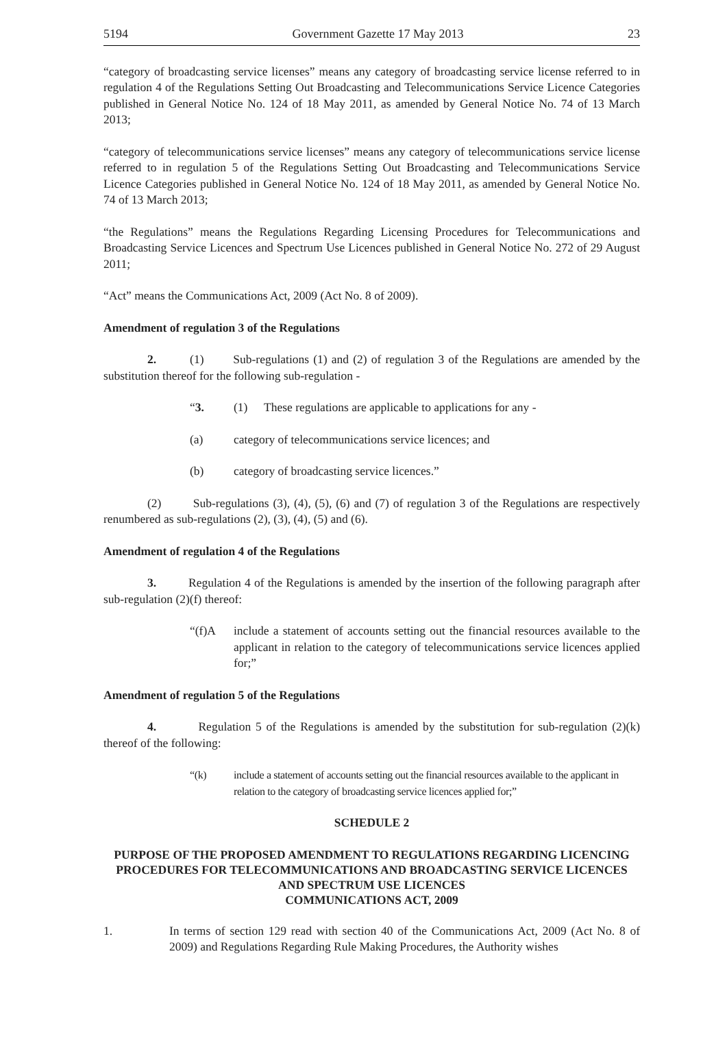5194 Government Gazette 17 May 2013 23
“category of broadcasting service licenses” means any category of broadcasting service license referred to in regulation 4 of the Regulations Setting Out Broadcasting and Telecommunications Service Licence Categories published in General Notice No. 124 of 18 May 2011, as amended by General Notice No. 74 of 13 March 2013;
“category of telecommunications service licenses” means any category of telecommunications service license referred to in regulation 5 of the Regulations Setting Out Broadcasting and Telecommunications Service Licence Categories published in General Notice No. 124 of 18 May 2011, as amended by General Notice No. 74 of 13 March 2013;
“the Regulations” means the Regulations Regarding Licensing Procedures for Telecommunications and Broadcasting Service Licences and Spectrum Use Licences published in General Notice No. 272 of 29 August 2011;
“Act” means the Communications Act, 2009 (Act No. 8 of 2009).
Amendment of regulation 3 of the Regulations
2. (1) Sub-regulations (1) and (2) of regulation 3 of the Regulations are amended by the substitution thereof for the following sub-regulation -
“3. (1) These regulations are applicable to applications for any -
(a) category of telecommunications service licences; and
(b) category of broadcasting service licences.”
(2) Sub-regulations (3), (4), (5), (6) and (7) of regulation 3 of the Regulations are respectively renumbered as sub-regulations (2), (3), (4), (5) and (6).
Amendment of regulation 4 of the Regulations
3. Regulation 4 of the Regulations is amended by the insertion of the following paragraph after sub-regulation (2)(f) thereof:
“(f)A include a statement of accounts setting out the financial resources available to the applicant in relation to the category of telecommunications service licences applied for;”
Amendment of regulation 5 of the Regulations
4. Regulation 5 of the Regulations is amended by the substitution for sub-regulation (2)(k) thereof of the following:
“(k) include a statement of accounts setting out the financial resources available to the applicant in relation to the category of broadcasting service licences applied for;”
SCHEDULE 2
PURPOSE OF THE PROPOSED AMENDMENT TO REGULATIONS REGARDING LICENCING PROCEDURES FOR TELECOMMUNICATIONS AND BROADCASTING SERVICE LICENCES AND SPECTRUM USE LICENCES
COMMUNICATIONS ACT, 2009
1. In terms of section 129 read with section 40 of the Communications Act, 2009 (Act No. 8 of 2009) and Regulations Regarding Rule Making Procedures, the Authority wishes